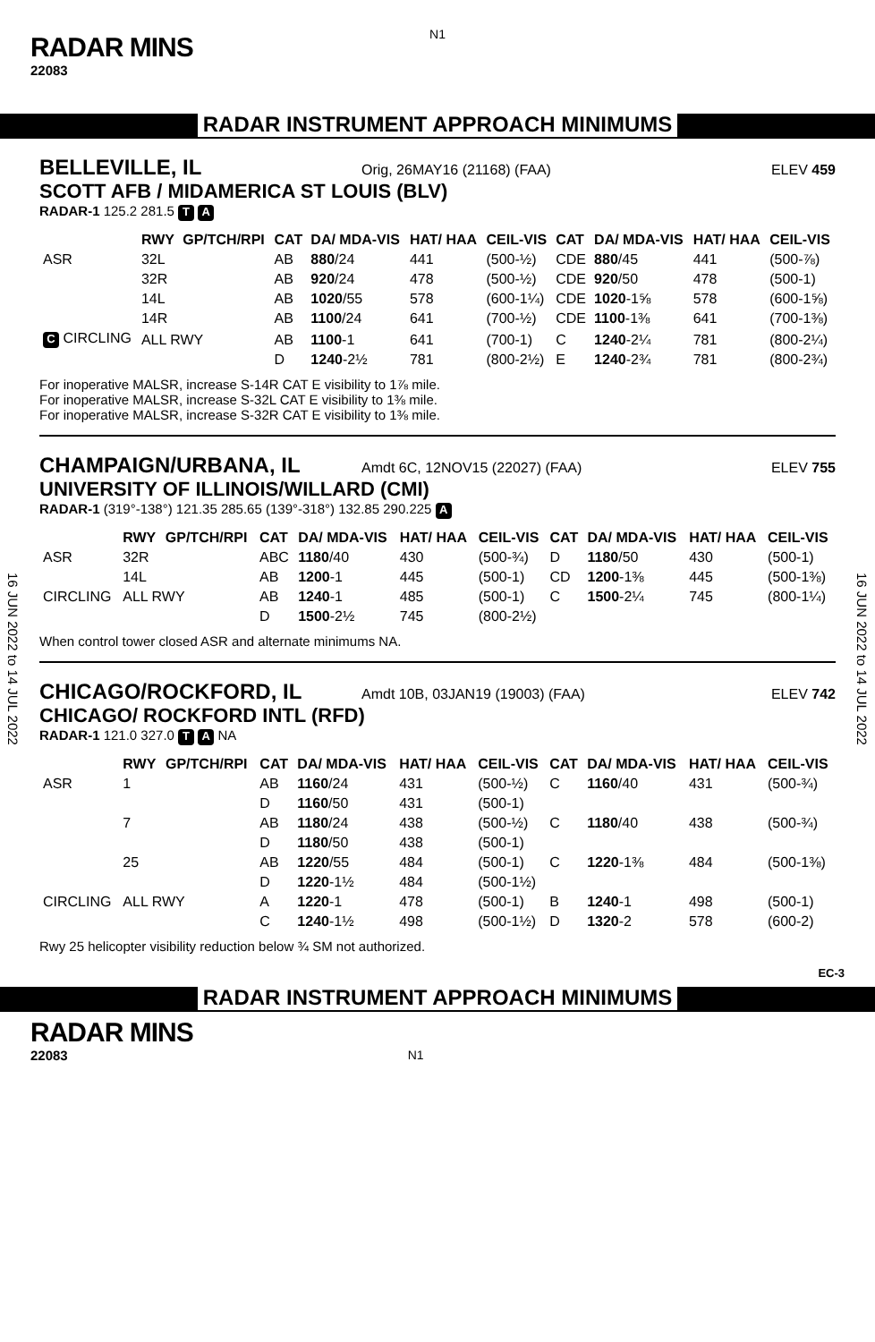N1
RADAR MINS
22083
RADAR INSTRUMENT APPROACH MINIMUMS
BELLEVILLE, IL Orig, 26MAY16 (21168) (FAA) ELEV 459
SCOTT AFB / MIDAMERICA ST LOUIS (BLV)
RADAR-1 125.2 281.5 T A
| | RWY | GP/TCH/RPI | CAT | DA/ MDA-VIS | HAT/ HAA | CEIL-VIS | CAT | DA/ MDA-VIS | HAT/ HAA | CEIL-VIS |
| --- | --- | --- | --- | --- | --- | --- | --- | --- | --- | --- |
| ASR | 32L | | AB | 880 /24 | 441 | (500-½) | CDE | 880 /45 | 441 | (500-⅞) |
| | 32R | | AB | 920 /24 | 478 | (500-½) | CDE | 920 /50 | 478 | (500-1) |
| | 14L | | AB | 1020 /55 | 578 | (600-1¼) | CDE | 1020 -1⅝ | 578 | (600-1⅝) |
| | 14R | | AB | 1100 /24 | 641 | (700-½) | CDE | 1100 -1⅜ | 641 | (700-1⅜) |
| C CIRCLING | ALL RWY | | AB | 1100 -1 | 641 | (700-1) | C | 1240 -2¼ | 781 | (800-2¼) |
| | | | D | 1240 -2½ | 781 | (800-2½) | E | 1240 -2¾ | 781 | (800-2¾) |
For inoperative MALSR, increase S-14R CAT E visibility to 1⅞ mile.
For inoperative MALSR, increase S-32L CAT E visibility to 1⅜ mile.
For inoperative MALSR, increase S-32R CAT E visibility to 1⅜ mile.
16 JUN 2022 to 14 JUL 2022
16 JUN 2022 to 14 JUL 2022
CHAMPAIGN/URBANA, IL Amdt 6C, 12NOV15 (22027) (FAA) ELEV 755
UNIVERSITY OF ILLINOIS/WILLARD (CMI)
RADAR-1 (319°-138°) 121.35 285.65 (139°-318°) 132.85 290.225 A
| | RWY | GP/TCH/RPI | CAT | DA/ MDA-VIS | HAT/ HAA | CEIL-VIS | CAT | DA/ MDA-VIS | HAT/ HAA | CEIL-VIS |
| --- | --- | --- | --- | --- | --- | --- | --- | --- | --- | --- |
| ASR | 32R | | ABC | 1180 /40 | 430 | (500-¾) | D | 1180 /50 | 430 | (500-1) |
| | 14L | | AB | 1200 -1 | 445 | (500-1) | CD | 1200 -1⅜ | 445 | (500-1⅜) |
| CIRCLING | ALL RWY | | AB | 1240 -1 | 485 | (500-1) | C | 1500 -2¼ | 745 | (800-1¼) |
| | | | D | 1500 -2½ | 745 | (800-2½) | | | | |
When control tower closed ASR and alternate minimums NA.
CHICAGO/ROCKFORD, IL Amdt 10B, 03JAN19 (19003) (FAA) ELEV 742
CHICAGO/ ROCKFORD INTL (RFD)
RADAR-1 121.0 327.0 T A NA
| | RWY | GP/TCH/RPI | CAT | DA/ MDA-VIS | HAT/ HAA | CEIL-VIS | CAT | DA/ MDA-VIS | HAT/ HAA | CEIL-VIS |
| --- | --- | --- | --- | --- | --- | --- | --- | --- | --- | --- |
| ASR | 1 | | AB | 1160 /24 | 431 | (500-½) | C | 1160 /40 | 431 | (500-¾) |
| | | | D | 1160 /50 | 431 | (500-1) | | | | |
| | 7 | | AB | 1180 /24 | 438 | (500-½) | C | 1180 /40 | 438 | (500-¾) |
| | | | D | 1180 /50 | 438 | (500-1) | | | | |
| | 25 | | AB | 1220 /55 | 484 | (500-1) | C | 1220 -1⅜ | 484 | (500-1⅜) |
| | | | D | 1220 -1½ | 484 | (500-1½) | | | | |
| CIRCLING | ALL RWY | | A | 1220 -1 | 478 | (500-1) | B | 1240 -1 | 498 | (500-1) |
| | | | C | 1240 -1½ | 498 | (500-1½) | D | 1320 -2 | 578 | (600-2) |
Rwy 25 helicopter visibility reduction below ¾ SM not authorized.
EC-3
RADAR INSTRUMENT APPROACH MINIMUMS
RADAR MINS
22083 N1